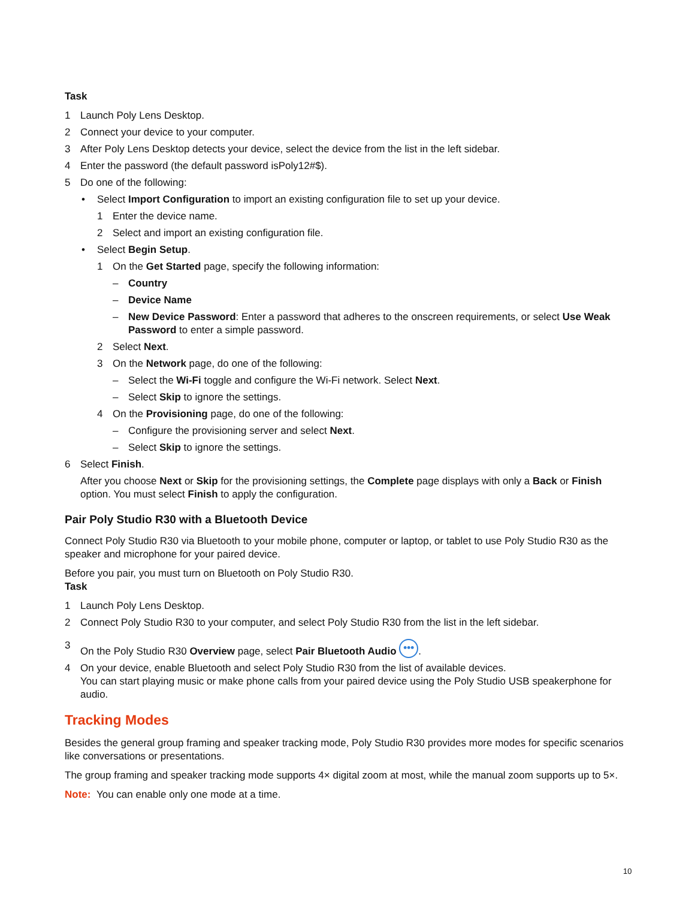Task
1 Launch Poly Lens Desktop.
2 Connect your device to your computer.
3 After Poly Lens Desktop detects your device, select the device from the list in the left sidebar.
4 Enter the password (the default password isPoly12#$).
5 Do one of the following:
• Select Import Configuration to import an existing configuration file to set up your device.
1 Enter the device name.
2 Select and import an existing configuration file.
• Select Begin Setup.
1 On the Get Started page, specify the following information:
– Country
– Device Name
– New Device Password: Enter a password that adheres to the onscreen requirements, or select Use Weak Password to enter a simple password.
2 Select Next.
3 On the Network page, do one of the following:
– Select the Wi-Fi toggle and configure the Wi-Fi network. Select Next.
– Select Skip to ignore the settings.
4 On the Provisioning page, do one of the following:
– Configure the provisioning server and select Next.
– Select Skip to ignore the settings.
6 Select Finish.
After you choose Next or Skip for the provisioning settings, the Complete page displays with only a Back or Finish option. You must select Finish to apply the configuration.
Pair Poly Studio R30 with a Bluetooth Device
Connect Poly Studio R30 via Bluetooth to your mobile phone, computer or laptop, or tablet to use Poly Studio R30 as the speaker and microphone for your paired device.
Before you pair, you must turn on Bluetooth on Poly Studio R30.
Task
1 Launch Poly Lens Desktop.
2 Connect Poly Studio R30 to your computer, and select Poly Studio R30 from the list in the left sidebar.
3 On the Poly Studio R30 Overview page, select Pair Bluetooth Audio •••.
4 On your device, enable Bluetooth and select Poly Studio R30 from the list of available devices.
You can start playing music or make phone calls from your paired device using the Poly Studio USB speakerphone for audio.
Tracking Modes
Besides the general group framing and speaker tracking mode, Poly Studio R30 provides more modes for specific scenarios like conversations or presentations.
The group framing and speaker tracking mode supports 4× digital zoom at most, while the manual zoom supports up to 5×.
Note: You can enable only one mode at a time.
10